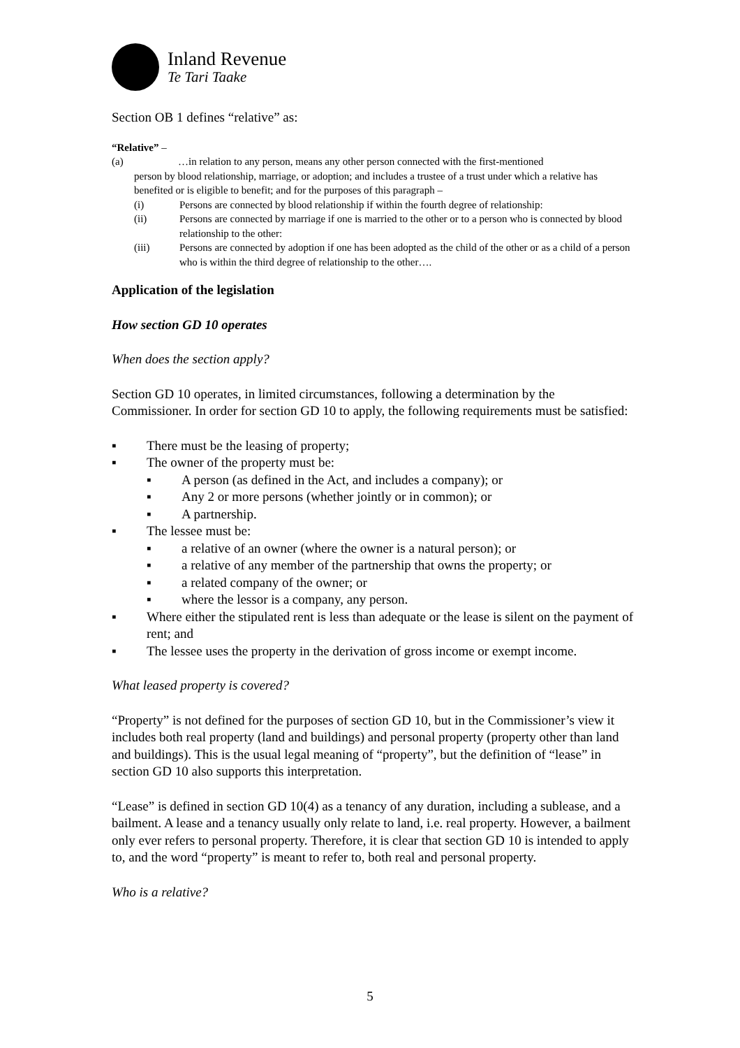Inland Revenue
Te Tari Taake
Section OB 1 defines “relative” as:
“Relative” –
(a) …in relation to any person, means any other person connected with the first-mentioned
person by blood relationship, marriage, or adoption; and includes a trustee of a trust under which a relative has benefited or is eligible to benefit; and for the purposes of this paragraph –
(i) Persons are connected by blood relationship if within the fourth degree of relationship:
(ii) Persons are connected by marriage if one is married to the other or to a person who is connected by blood relationship to the other:
(iii) Persons are connected by adoption if one has been adopted as the child of the other or as a child of a person who is within the third degree of relationship to the other….
Application of the legislation
How section GD 10 operates
When does the section apply?
Section GD 10 operates, in limited circumstances, following a determination by the Commissioner. In order for section GD 10 to apply, the following requirements must be satisfied:
▪ There must be the leasing of property;
▪ The owner of the property must be:
▪ A person (as defined in the Act, and includes a company); or
▪ Any 2 or more persons (whether jointly or in common); or
▪ A partnership.
▪ The lessee must be:
▪ a relative of an owner (where the owner is a natural person); or
▪ a relative of any member of the partnership that owns the property; or
▪ a related company of the owner; or
▪ where the lessor is a company, any person.
▪ Where either the stipulated rent is less than adequate or the lease is silent on the payment of rent; and
▪ The lessee uses the property in the derivation of gross income or exempt income.
What leased property is covered?
“Property” is not defined for the purposes of section GD 10, but in the Commissioner’s view it includes both real property (land and buildings) and personal property (property other than land and buildings). This is the usual legal meaning of “property”, but the definition of “lease” in section GD 10 also supports this interpretation.
“Lease” is defined in section GD 10(4) as a tenancy of any duration, including a sublease, and a bailment. A lease and a tenancy usually only relate to land, i.e. real property. However, a bailment only ever refers to personal property. Therefore, it is clear that section GD 10 is intended to apply to, and the word “property” is meant to refer to, both real and personal property.
Who is a relative?
5